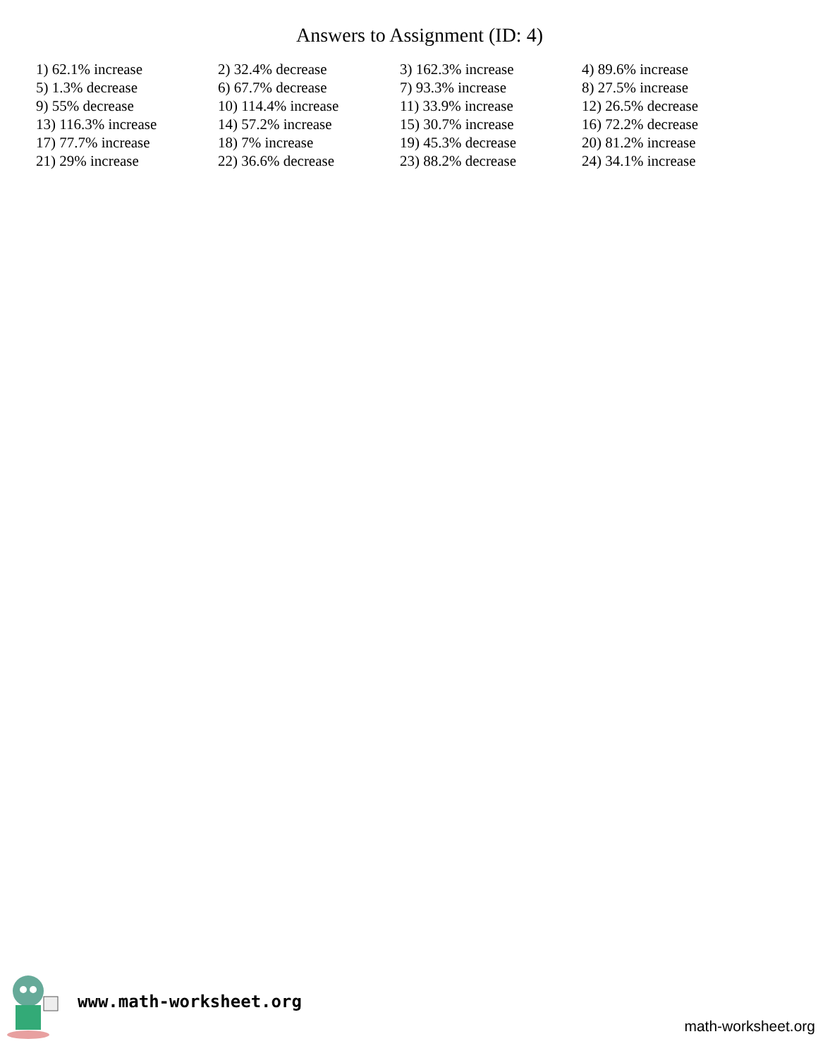Answers to Assignment (ID: 4)
| 1) 62.1% increase | 2) 32.4% decrease | 3) 162.3% increase | 4) 89.6% increase |
| 5) 1.3% decrease | 6) 67.7% decrease | 7) 93.3% increase | 8) 27.5% increase |
| 9) 55% decrease | 10) 114.4% increase | 11) 33.9% increase | 12) 26.5% decrease |
| 13) 116.3% increase | 14) 57.2% increase | 15) 30.7% increase | 16) 72.2% decrease |
| 17) 77.7% increase | 18) 7% increase | 19) 45.3% decrease | 20) 81.2% increase |
| 21) 29% increase | 22) 36.6% decrease | 23) 88.2% decrease | 24) 34.1% increase |
www.math-worksheet.org
math-worksheet.org